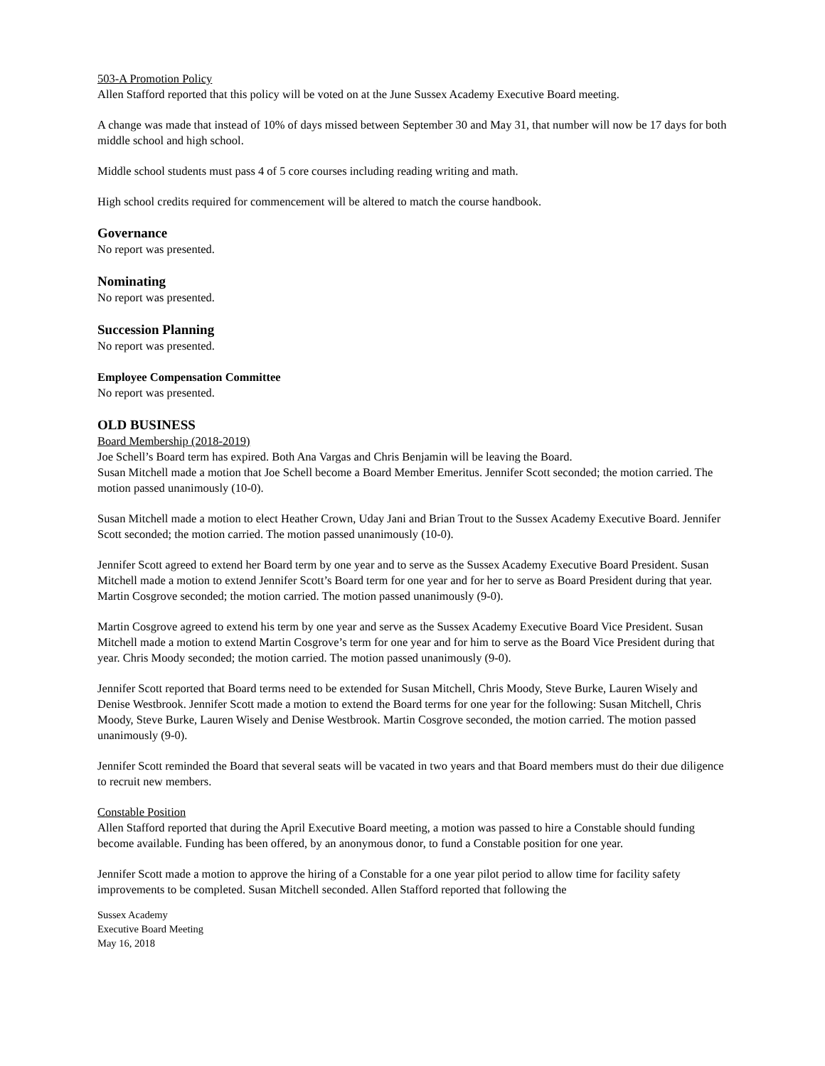503-A Promotion Policy
Allen Stafford reported that this policy will be voted on at the June Sussex Academy Executive Board meeting.
A change was made that instead of 10% of days missed between September 30 and May 31, that number will now be 17 days for both middle school and high school.
Middle school students must pass 4 of 5 core courses including reading writing and math.
High school credits required for commencement will be altered to match the course handbook.
Governance
No report was presented.
Nominating
No report was presented.
Succession Planning
No report was presented.
Employee Compensation Committee
No report was presented.
OLD BUSINESS
Board Membership (2018-2019)
Joe Schell’s Board term has expired. Both Ana Vargas and Chris Benjamin will be leaving the Board.
Susan Mitchell made a motion that Joe Schell become a Board Member Emeritus. Jennifer Scott seconded; the motion carried. The motion passed unanimously (10-0).
Susan Mitchell made a motion to elect Heather Crown, Uday Jani and Brian Trout to the Sussex Academy Executive Board. Jennifer Scott seconded; the motion carried. The motion passed unanimously (10-0).
Jennifer Scott agreed to extend her Board term by one year and to serve as the Sussex Academy Executive Board President. Susan Mitchell made a motion to extend Jennifer Scott’s Board term for one year and for her to serve as Board President during that year. Martin Cosgrove seconded; the motion carried. The motion passed unanimously (9-0).
Martin Cosgrove agreed to extend his term by one year and serve as the Sussex Academy Executive Board Vice President. Susan Mitchell made a motion to extend Martin Cosgrove’s term for one year and for him to serve as the Board Vice President during that year. Chris Moody seconded; the motion carried. The motion passed unanimously (9-0).
Jennifer Scott reported that Board terms need to be extended for Susan Mitchell, Chris Moody, Steve Burke, Lauren Wisely and Denise Westbrook. Jennifer Scott made a motion to extend the Board terms for one year for the following: Susan Mitchell, Chris Moody, Steve Burke, Lauren Wisely and Denise Westbrook. Martin Cosgrove seconded, the motion carried. The motion passed unanimously (9-0).
Jennifer Scott reminded the Board that several seats will be vacated in two years and that Board members must do their due diligence to recruit new members.
Constable Position
Allen Stafford reported that during the April Executive Board meeting, a motion was passed to hire a Constable should funding become available. Funding has been offered, by an anonymous donor, to fund a Constable position for one year.
Jennifer Scott made a motion to approve the hiring of a Constable for a one year pilot period to allow time for facility safety improvements to be completed. Susan Mitchell seconded. Allen Stafford reported that following the
Sussex Academy
Executive Board Meeting
May 16, 2018